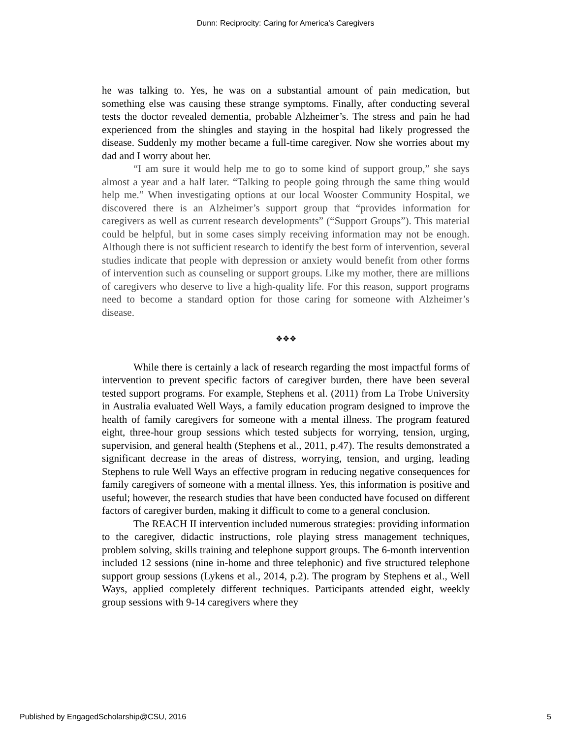Dunn: Reciprocity: Caring for America's Caregivers
he was talking to. Yes, he was on a substantial amount of pain medication, but something else was causing these strange symptoms. Finally, after conducting several tests the doctor revealed dementia, probable Alzheimer’s. The stress and pain he had experienced from the shingles and staying in the hospital had likely progressed the disease. Suddenly my mother became a full-time caregiver. Now she worries about my dad and I worry about her.
“I am sure it would help me to go to some kind of support group,” she says almost a year and a half later. “Talking to people going through the same thing would help me.” When investigating options at our local Wooster Community Hospital, we discovered there is an Alzheimer’s support group that “provides information for caregivers as well as current research developments” (“Support Groups”). This material could be helpful, but in some cases simply receiving information may not be enough. Although there is not sufficient research to identify the best form of intervention, several studies indicate that people with depression or anxiety would benefit from other forms of intervention such as counseling or support groups. Like my mother, there are millions of caregivers who deserve to live a high-quality life. For this reason, support programs need to become a standard option for those caring for someone with Alzheimer’s disease.
❖❖❖
While there is certainly a lack of research regarding the most impactful forms of intervention to prevent specific factors of caregiver burden, there have been several tested support programs. For example, Stephens et al. (2011) from La Trobe University in Australia evaluated Well Ways, a family education program designed to improve the health of family caregivers for someone with a mental illness. The program featured eight, three-hour group sessions which tested subjects for worrying, tension, urging, supervision, and general health (Stephens et al., 2011, p.47). The results demonstrated a significant decrease in the areas of distress, worrying, tension, and urging, leading Stephens to rule Well Ways an effective program in reducing negative consequences for family caregivers of someone with a mental illness. Yes, this information is positive and useful; however, the research studies that have been conducted have focused on different factors of caregiver burden, making it difficult to come to a general conclusion.
The REACH II intervention included numerous strategies: providing information to the caregiver, didactic instructions, role playing stress management techniques, problem solving, skills training and telephone support groups. The 6-month intervention included 12 sessions (nine in-home and three telephonic) and five structured telephone support group sessions (Lykens et al., 2014, p.2). The program by Stephens et al., Well Ways, applied completely different techniques. Participants attended eight, weekly group sessions with 9-14 caregivers where they
Published by EngagedScholarship@CSU, 2016 5